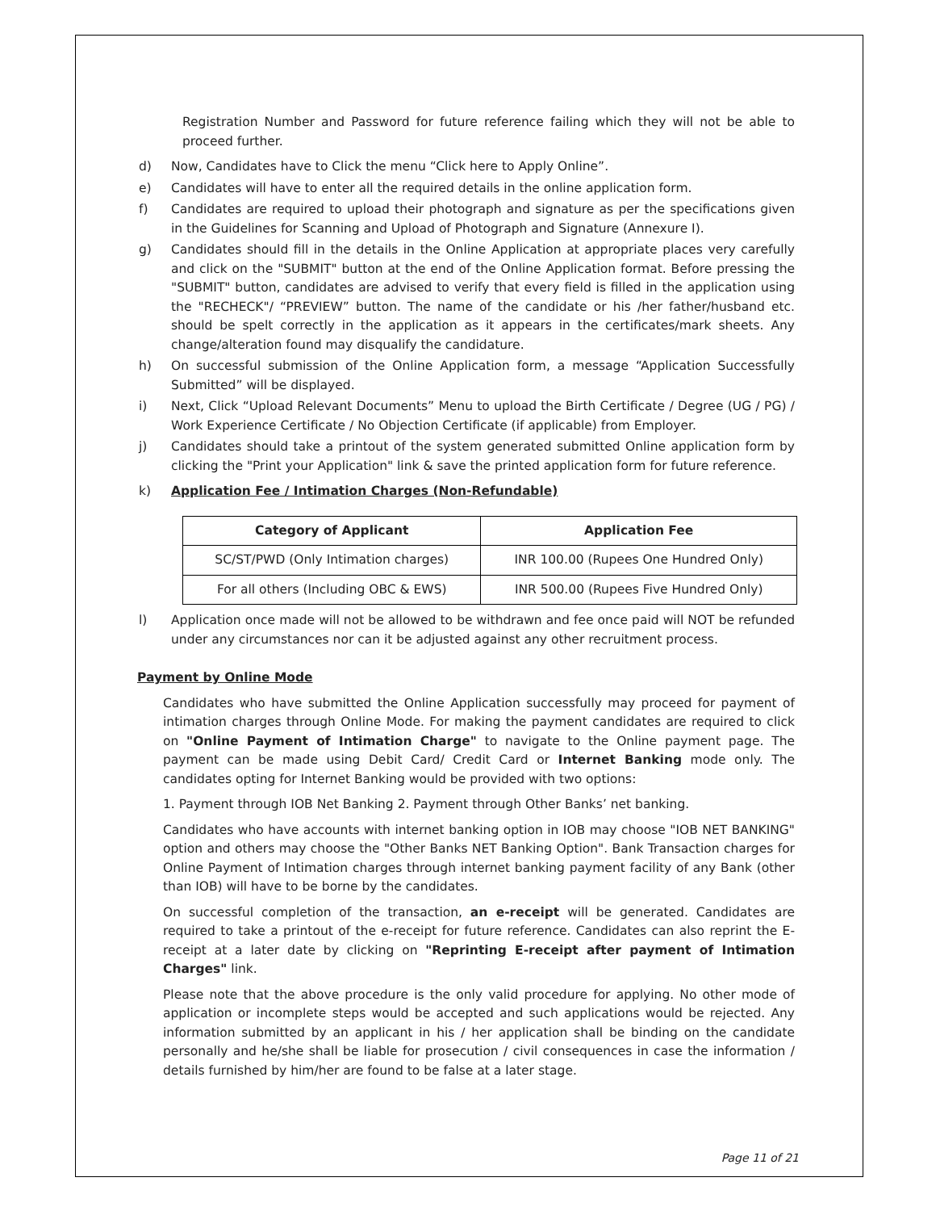Registration Number and Password for future reference failing which they will not be able to proceed further.
d) Now, Candidates have to Click the menu “Click here to Apply Online”.
e) Candidates will have to enter all the required details in the online application form.
f) Candidates are required to upload their photograph and signature as per the specifications given in the Guidelines for Scanning and Upload of Photograph and Signature (Annexure I).
g) Candidates should fill in the details in the Online Application at appropriate places very carefully and click on the "SUBMIT" button at the end of the Online Application format. Before pressing the "SUBMIT" button, candidates are advised to verify that every field is filled in the application using the "RECHECK"/ “PREVIEW” button. The name of the candidate or his /her father/husband etc. should be spelt correctly in the application as it appears in the certificates/mark sheets. Any change/alteration found may disqualify the candidature.
h) On successful submission of the Online Application form, a message “Application Successfully Submitted” will be displayed.
i) Next, Click “Upload Relevant Documents” Menu to upload the Birth Certificate / Degree (UG / PG) / Work Experience Certificate / No Objection Certificate (if applicable) from Employer.
j) Candidates should take a printout of the system generated submitted Online application form by clicking the "Print your Application" link & save the printed application form for future reference.
k) Application Fee / Intimation Charges (Non-Refundable)
| Category of Applicant | Application Fee |
| --- | --- |
| SC/ST/PWD (Only Intimation charges) | INR 100.00 (Rupees One Hundred Only) |
| For all others (Including OBC & EWS) | INR 500.00 (Rupees Five Hundred Only) |
l) Application once made will not be allowed to be withdrawn and fee once paid will NOT be refunded under any circumstances nor can it be adjusted against any other recruitment process.
Payment by Online Mode
Candidates who have submitted the Online Application successfully may proceed for payment of intimation charges through Online Mode. For making the payment candidates are required to click on "Online Payment of Intimation Charge" to navigate to the Online payment page. The payment can be made using Debit Card/ Credit Card or Internet Banking mode only. The candidates opting for Internet Banking would be provided with two options:
1. Payment through IOB Net Banking 2. Payment through Other Banks’ net banking.
Candidates who have accounts with internet banking option in IOB may choose "IOB NET BANKING" option and others may choose the "Other Banks NET Banking Option". Bank Transaction charges for Online Payment of Intimation charges through internet banking payment facility of any Bank (other than IOB) will have to be borne by the candidates.
On successful completion of the transaction, an e-receipt will be generated. Candidates are required to take a printout of the e-receipt for future reference. Candidates can also reprint the E-receipt at a later date by clicking on "Reprinting E-receipt after payment of Intimation Charges" link.
Please note that the above procedure is the only valid procedure for applying. No other mode of application or incomplete steps would be accepted and such applications would be rejected. Any information submitted by an applicant in his / her application shall be binding on the candidate personally and he/she shall be liable for prosecution / civil consequences in case the information / details furnished by him/her are found to be false at a later stage.
Page 11 of 21